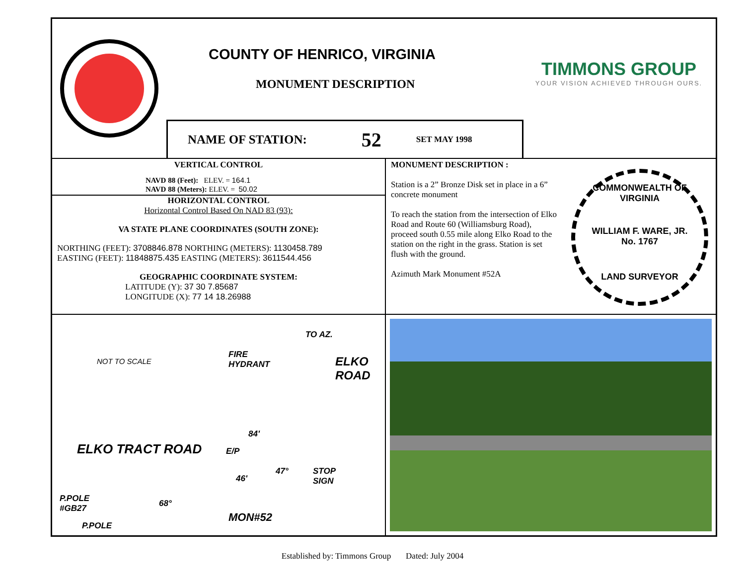COUNTY OF HENRICO, VIRGINIA
MONUMENT DESCRIPTION
NAME OF STATION: 52 SET MAY 1998
TIMMONS GROUP
YOUR VISION ACHIEVED THROUGH OURS.
VERTICAL CONTROL
NAVD 88 (Feet): ELEV. = 164.1
NAVD 88 (Meters): ELEV. = 50.02
HORIZONTAL CONTROL
Horizontal Control Based On NAD 83 (93):
VA STATE PLANE COORDINATES (SOUTH ZONE):
NORTHING (FEET): 3708846.878 NORTHING (METERS): 1130458.789
EASTING (FEET): 11848875.435 EASTING (METERS): 3611544.456
GEOGRAPHIC COORDINATE SYSTEM:
LATITUDE (Y): 37 30 7.85687
LONGITUDE (X): 77 14 18.26988
MONUMENT DESCRIPTION :
Station is a 2” Bronze Disk set in place in a 6” concrete monument
To reach the station from the intersection of Elko Road and Route 60 (Williamsburg Road), proceed south 0.55 mile along Elko Road to the station on the right in the grass. Station is set flush with the ground.
Azimuth Mark Monument #52A
COMMONWEALTH OF VIRGINIA
WILLIAM F. WARE, JR.
No. 1767
LAND SURVEYOR
NOT TO SCALE
FIRE
HYDRANT
TO AZ.
ELKO ROAD
ELKO TRACT ROAD E/P
84'
46'
47° STOP
SIGN
P.POLE
#GB27
68°
MON#52
P.POLE
Established by: Timmons Group Dated: July 2004